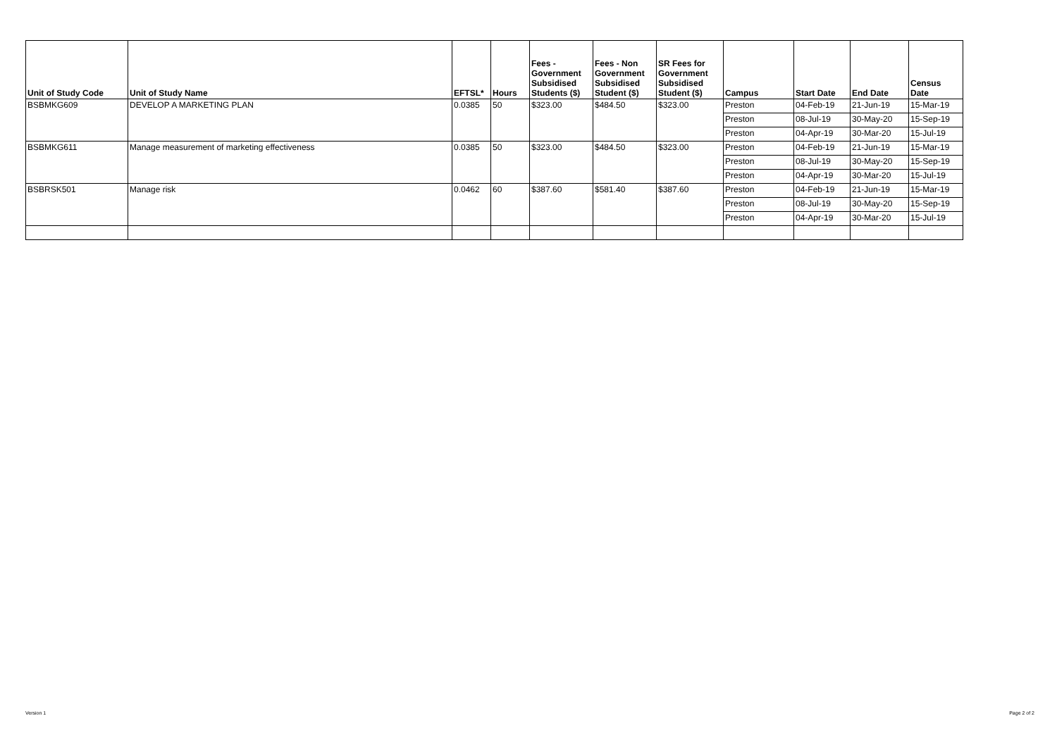| Unit of Study Code | Unit of Study Name | EFTSL* | Hours | Fees - Government Subsidised Students ($) | Fees - Non Government Subsidised Student ($) | SR Fees for Government Subsidised Student ($) | Campus | Start Date | End Date | Census Date |
| --- | --- | --- | --- | --- | --- | --- | --- | --- | --- | --- |
| BSBMKG609 | DEVELOP A MARKETING PLAN | 0.0385 | 50 | $323.00 | $484.50 | $323.00 | Preston | 04-Feb-19 | 21-Jun-19 | 15-Mar-19 |
| | | | | | | | Preston | 08-Jul-19 | 30-May-20 | 15-Sep-19 |
| | | | | | | | Preston | 04-Apr-19 | 30-Mar-20 | 15-Jul-19 |
| BSBMKG611 | Manage measurement of marketing effectiveness | 0.0385 | 50 | $323.00 | $484.50 | $323.00 | Preston | 04-Feb-19 | 21-Jun-19 | 15-Mar-19 |
| | | | | | | | Preston | 08-Jul-19 | 30-May-20 | 15-Sep-19 |
| | | | | | | | Preston | 04-Apr-19 | 30-Mar-20 | 15-Jul-19 |
| BSBRSK501 | Manage risk | 0.0462 | 60 | $387.60 | $581.40 | $387.60 | Preston | 04-Feb-19 | 21-Jun-19 | 15-Mar-19 |
| | | | | | | | Preston | 08-Jul-19 | 30-May-20 | 15-Sep-19 |
| | | | | | | | Preston | 04-Apr-19 | 30-Mar-20 | 15-Jul-19 |
Version 1 Page 2 of 2